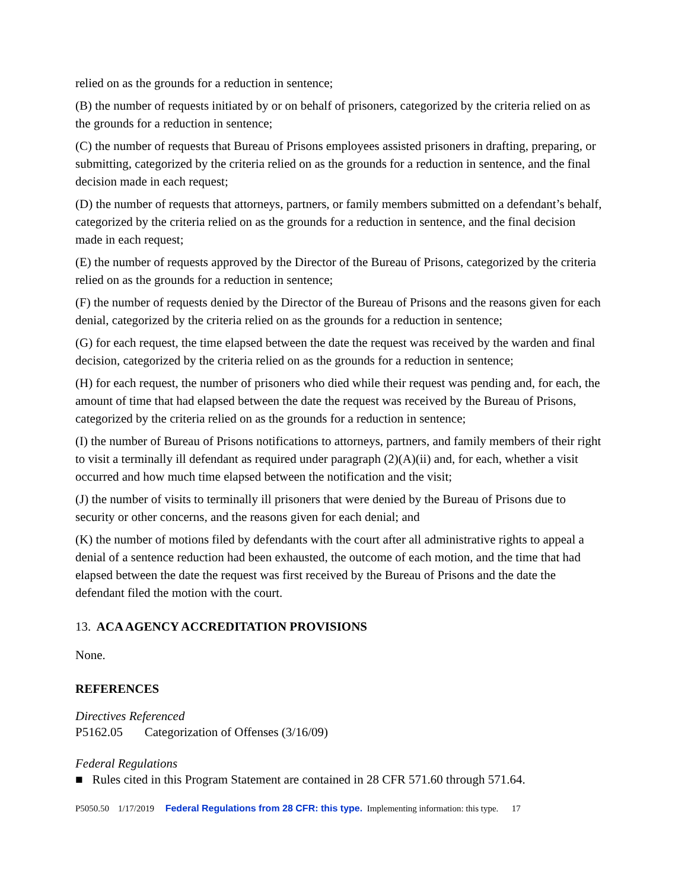relied on as the grounds for a reduction in sentence;
(B) the number of requests initiated by or on behalf of prisoners, categorized by the criteria relied on as the grounds for a reduction in sentence;
(C) the number of requests that Bureau of Prisons employees assisted prisoners in drafting, preparing, or submitting, categorized by the criteria relied on as the grounds for a reduction in sentence, and the final decision made in each request;
(D) the number of requests that attorneys, partners, or family members submitted on a defendant’s behalf, categorized by the criteria relied on as the grounds for a reduction in sentence, and the final decision made in each request;
(E) the number of requests approved by the Director of the Bureau of Prisons, categorized by the criteria relied on as the grounds for a reduction in sentence;
(F) the number of requests denied by the Director of the Bureau of Prisons and the reasons given for each denial, categorized by the criteria relied on as the grounds for a reduction in sentence;
(G) for each request, the time elapsed between the date the request was received by the warden and final decision, categorized by the criteria relied on as the grounds for a reduction in sentence;
(H) for each request, the number of prisoners who died while their request was pending and, for each, the amount of time that had elapsed between the date the request was received by the Bureau of Prisons, categorized by the criteria relied on as the grounds for a reduction in sentence;
(I) the number of Bureau of Prisons notifications to attorneys, partners, and family members of their right to visit a terminally ill defendant as required under paragraph (2)(A)(ii) and, for each, whether a visit occurred and how much time elapsed between the notification and the visit;
(J) the number of visits to terminally ill prisoners that were denied by the Bureau of Prisons due to security or other concerns, and the reasons given for each denial; and
(K) the number of motions filed by defendants with the court after all administrative rights to appeal a denial of a sentence reduction had been exhausted, the outcome of each motion, and the time that had elapsed between the date the request was first received by the Bureau of Prisons and the date the defendant filed the motion with the court.
13. ACA AGENCY ACCREDITATION PROVISIONS
None.
REFERENCES
Directives Referenced
P5162.05 Categorization of Offenses (3/16/09)
Federal Regulations
■ Rules cited in this Program Statement are contained in 28 CFR 571.60 through 571.64.
P5050.50 1/17/2019 Federal Regulations from 28 CFR: this type. Implementing information: this type. 17